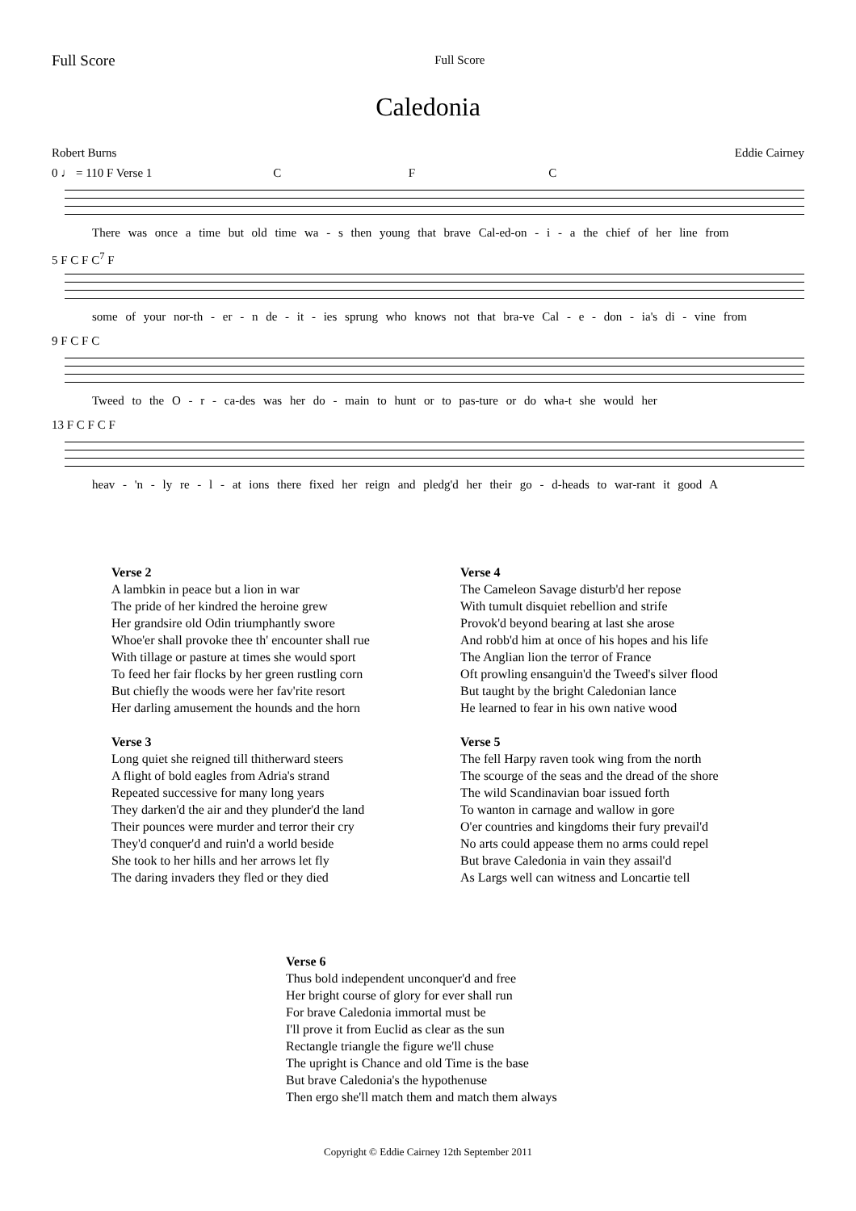Full Score Full Score
Caledonia
Robert Burns Eddie Cairney
0 ♩ = 110 F Verse 1 C F C
There was once a time but old time wa - s then young that brave Cal-ed-on - i - a the chief of her line from
5 F C F C<sup>7</sup> F
some of your nor-th - er - n de - it - ies sprung who knows not that bra-ve Cal - e - don - ia's di - vine from
9 F C F C
Tweed to the O - r - ca-des was her do - main to hunt or to pas-ture or do wha-t she would her
13 F C F C F
heav - 'n - ly re - l - at ions there fixed her reign and pledg'd her their go - d-heads to war-rant it good A
Verse 2
A lambkin in peace but a lion in war
The pride of her kindred the heroine grew
Her grandsire old Odin triumphantly swore
Whoe'er shall provoke thee th' encounter shall rue
With tillage or pasture at times she would sport
To feed her fair flocks by her green rustling corn
But chiefly the woods were her fav'rite resort
Her darling amusement the hounds and the horn
Verse 3
Long quiet she reigned till thitherward steers
A flight of bold eagles from Adria's strand
Repeated successive for many long years
They darken'd the air and they plunder'd the land
Their pounces were murder and terror their cry
They'd conquer'd and ruin'd a world beside
She took to her hills and her arrows let fly
The daring invaders they fled or they died
Verse 4
The Cameleon Savage disturb'd her repose
With tumult disquiet rebellion and strife
Provok'd beyond bearing at last she arose
And robb'd him at once of his hopes and his life
The Anglian lion the terror of France
Oft prowling ensanguin'd the Tweed's silver flood
But taught by the bright Caledonian lance
He learned to fear in his own native wood
Verse 5
The fell Harpy raven took wing from the north
The scourge of the seas and the dread of the shore
The wild Scandinavian boar issued forth
To wanton in carnage and wallow in gore
O'er countries and kingdoms their fury prevail'd
No arts could appease them no arms could repel
But brave Caledonia in vain they assail'd
As Largs well can witness and Loncartie tell
Verse 6
Thus bold independent unconquer'd and free
Her bright course of glory for ever shall run
For brave Caledonia immortal must be
I'll prove it from Euclid as clear as the sun
Rectangle triangle the figure we'll chuse
The upright is Chance and old Time is the base
But brave Caledonia's the hypothenuse
Then ergo she'll match them and match them always
Copyright © Eddie Cairney 12th September 2011